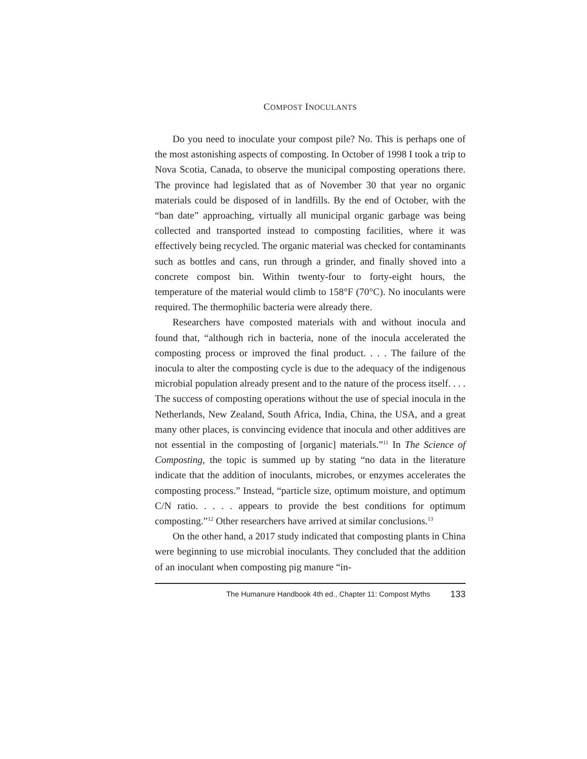COMPOST INOCULANTS
Do you need to inoculate your compost pile? No. This is perhaps one of the most astonishing aspects of composting. In October of 1998 I took a trip to Nova Scotia, Canada, to observe the municipal composting operations there. The province had legislated that as of November 30 that year no organic materials could be disposed of in landfills. By the end of October, with the “ban date” approaching, virtually all municipal organic garbage was being collected and transported instead to composting facilities, where it was effectively being recycled. The organic material was checked for contaminants such as bottles and cans, run through a grinder, and finally shoved into a concrete compost bin. Within twenty-four to forty-eight hours, the temperature of the material would climb to 158°F (70°C). No inoculants were required. The thermophilic bacteria were already there.
Researchers have composted materials with and without inocula and found that, “although rich in bacteria, none of the inocula accelerated the composting process or improved the final product. . . . The failure of the inocula to alter the composting cycle is due to the adequacy of the indigenous microbial population already present and to the nature of the process itself. . . . The success of composting operations without the use of special inocula in the Netherlands, New Zealand, South Africa, India, China, the USA, and a great many other places, is convincing evidence that inocula and other additives are not essential in the composting of [organic] materials.”<sup>11</sup> In The Science of Composting, the topic is summed up by stating “no data in the literature indicate that the addition of inoculants, microbes, or enzymes accelerates the composting process.” Instead, “particle size, optimum moisture, and optimum C/N ratio. . . . . appears to provide the best conditions for optimum composting.”<sup>12</sup> Other researchers have arrived at similar conclusions.<sup>13</sup>
On the other hand, a 2017 study indicated that composting plants in China were beginning to use microbial inoculants. They concluded that the addition of an inoculant when composting pig manure “in-
The Humanure Handbook 4th ed., Chapter 11: Compost Myths 133